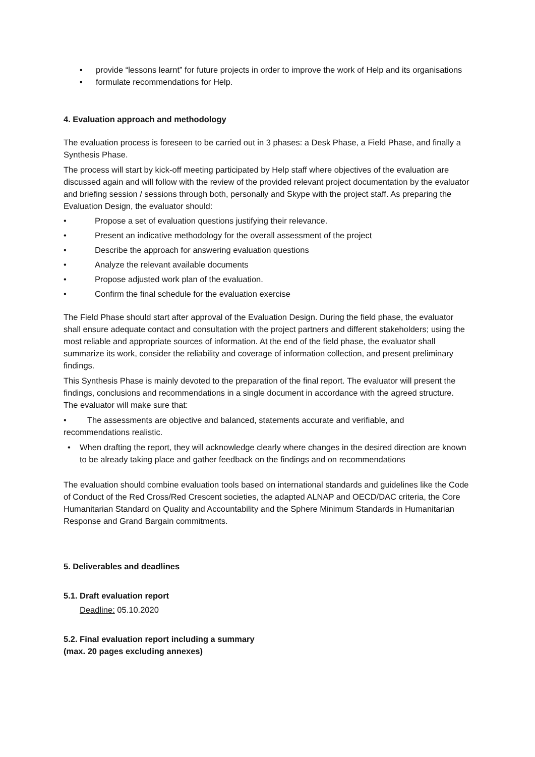▪ provide “lessons learnt” for future projects in order to improve the work of Help and its organisations
▪ formulate recommendations for Help.
4. Evaluation approach and methodology
The evaluation process is foreseen to be carried out in 3 phases: a Desk Phase, a Field Phase, and finally a Synthesis Phase.
The process will start by kick-off meeting participated by Help staff where objectives of the evaluation are discussed again and will follow with the review of the provided relevant project documentation by the evaluator and briefing session / sessions through both, personally and Skype with the project staff. As preparing the Evaluation Design, the evaluator should:
• Propose a set of evaluation questions justifying their relevance.
• Present an indicative methodology for the overall assessment of the project
• Describe the approach for answering evaluation questions
• Analyze the relevant available documents
• Propose adjusted work plan of the evaluation.
• Confirm the final schedule for the evaluation exercise
The Field Phase should start after approval of the Evaluation Design. During the field phase, the evaluator shall ensure adequate contact and consultation with the project partners and different stakeholders; using the most reliable and appropriate sources of information. At the end of the field phase, the evaluator shall summarize its work, consider the reliability and coverage of information collection, and present preliminary findings.
This Synthesis Phase is mainly devoted to the preparation of the final report. The evaluator will present the findings, conclusions and recommendations in a single document in accordance with the agreed structure. The evaluator will make sure that:
• The assessments are objective and balanced, statements accurate and verifiable, and recommendations realistic.
• When drafting the report, they will acknowledge clearly where changes in the desired direction are known to be already taking place and gather feedback on the findings and on recommendations
The evaluation should combine evaluation tools based on international standards and guidelines like the Code of Conduct of the Red Cross/Red Crescent societies, the adapted ALNAP and OECD/DAC criteria, the Core Humanitarian Standard on Quality and Accountability and the Sphere Minimum Standards in Humanitarian Response and Grand Bargain commitments.
5. Deliverables and deadlines
5.1. Draft evaluation report
Deadline: 05.10.2020
5.2. Final evaluation report including a summary
(max. 20 pages excluding annexes)